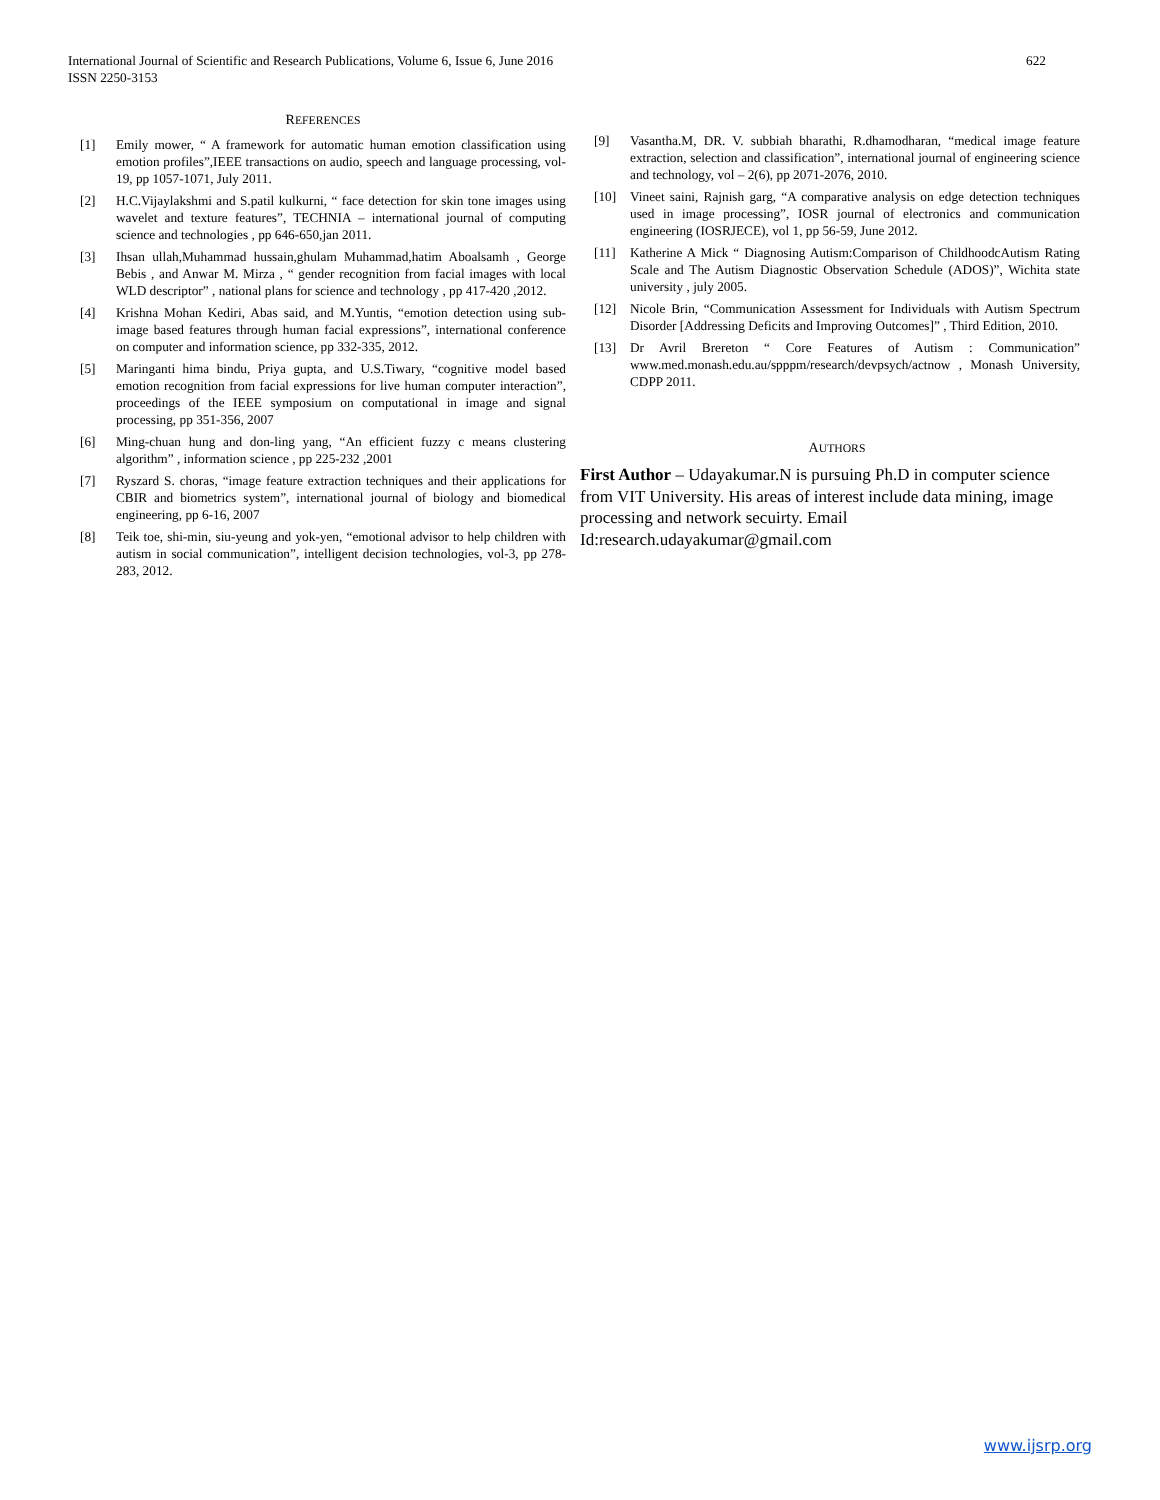622 International Journal of Scientific and Research Publications, Volume 6, Issue 6, June 2016
ISSN 2250-3153
REFERENCES
[1] Emily mower, “ A framework for automatic human emotion classification using emotion profiles”,IEEE transactions on audio, speech and language processing, vol-19, pp 1057-1071, July 2011.
[2] H.C.Vijaylakshmi and S.patil kulkurni, “ face detection for skin tone images using wavelet and texture features”, TECHNIA – international journal of computing science and technologies , pp 646-650,jan 2011.
[3] Ihsan ullah,Muhammad hussain,ghulam Muhammad,hatim Aboalsamh , George Bebis , and Anwar M. Mirza , “ gender recognition from facial images with local WLD descriptor” , national plans for science and technology , pp 417-420 ,2012.
[4] Krishna Mohan Kediri, Abas said, and M.Yuntis, “emotion detection using sub-image based features through human facial expressions”, international conference on computer and information science, pp 332-335, 2012.
[5] Maringanti hima bindu, Priya gupta, and U.S.Tiwary, “cognitive model based emotion recognition from facial expressions for live human computer interaction”, proceedings of the IEEE symposium on computational in image and signal processing, pp 351-356, 2007
[6] Ming-chuan hung and don-ling yang, “An efficient fuzzy c means clustering algorithm” , information science , pp 225-232 ,2001
[7] Ryszard S. choras, “image feature extraction techniques and their applications for CBIR and biometrics system”, international journal of biology and biomedical engineering, pp 6-16, 2007
[8] Teik toe, shi-min, siu-yeung and yok-yen, “emotional advisor to help children with autism in social communication”, intelligent decision technologies, vol-3, pp 278-283, 2012.
[9] Vasantha.M, DR. V. subbiah bharathi, R.dhamodharan, “medical image feature extraction, selection and classification”, international journal of engineering science and technology, vol – 2(6), pp 2071-2076, 2010.
[10] Vineet saini, Rajnish garg, “A comparative analysis on edge detection techniques used in image processing”, IOSR journal of electronics and communication engineering (IOSRJECE), vol 1, pp 56-59, June 2012.
[11] Katherine A Mick “ Diagnosing Autism:Comparison of ChildhoodcAutism Rating Scale and The Autism Diagnostic Observation Schedule (ADOS)”, Wichita state university , july 2005.
[12] Nicole Brin, “Communication Assessment for Individuals with Autism Spectrum Disorder [Addressing Deficits and Improving Outcomes]” , Third Edition, 2010.
[13] Dr Avril Brereton “ Core Features of Autism : Communication” www.med.monash.edu.au/spppm/research/devpsych/actnow , Monash University, CDPP 2011.
AUTHORS
First Author – Udayakumar.N is pursuing Ph.D in computer science from VIT University. His areas of interest include data mining, image processing and network secuirty. Email Id:research.udayakumar@gmail.com
www.ijsrp.org